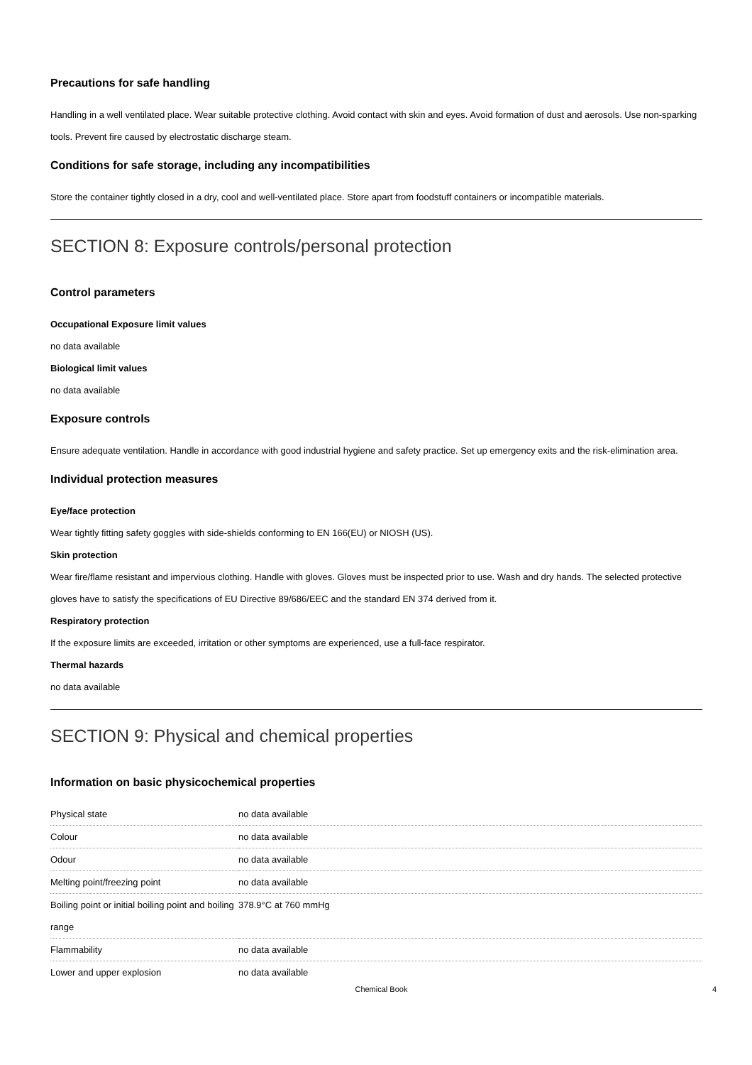Precautions for safe handling
Handling in a well ventilated place. Wear suitable protective clothing. Avoid contact with skin and eyes. Avoid formation of dust and aerosols. Use non-sparking tools. Prevent fire caused by electrostatic discharge steam.
Conditions for safe storage, including any incompatibilities
Store the container tightly closed in a dry, cool and well-ventilated place. Store apart from foodstuff containers or incompatible materials.
SECTION 8: Exposure controls/personal protection
Control parameters
Occupational Exposure limit values
no data available
Biological limit values
no data available
Exposure controls
Ensure adequate ventilation. Handle in accordance with good industrial hygiene and safety practice. Set up emergency exits and the risk-elimination area.
Individual protection measures
Eye/face protection
Wear tightly fitting safety goggles with side-shields conforming to EN 166(EU) or NIOSH (US).
Skin protection
Wear fire/flame resistant and impervious clothing. Handle with gloves. Gloves must be inspected prior to use. Wash and dry hands. The selected protective gloves have to satisfy the specifications of EU Directive 89/686/EEC and the standard EN 374 derived from it.
Respiratory protection
If the exposure limits are exceeded, irritation or other symptoms are experienced, use a full-face respirator.
Thermal hazards
no data available
SECTION 9: Physical and chemical properties
Information on basic physicochemical properties
| Physical state | no data available |
| Colour | no data available |
| Odour | no data available |
| Melting point/freezing point | no data available |
| Boiling point or initial boiling point and boiling range | 378.9°C at 760 mmHg |
| Flammability | no data available |
| Lower and upper explosion | no data available |
Chemical Book 4